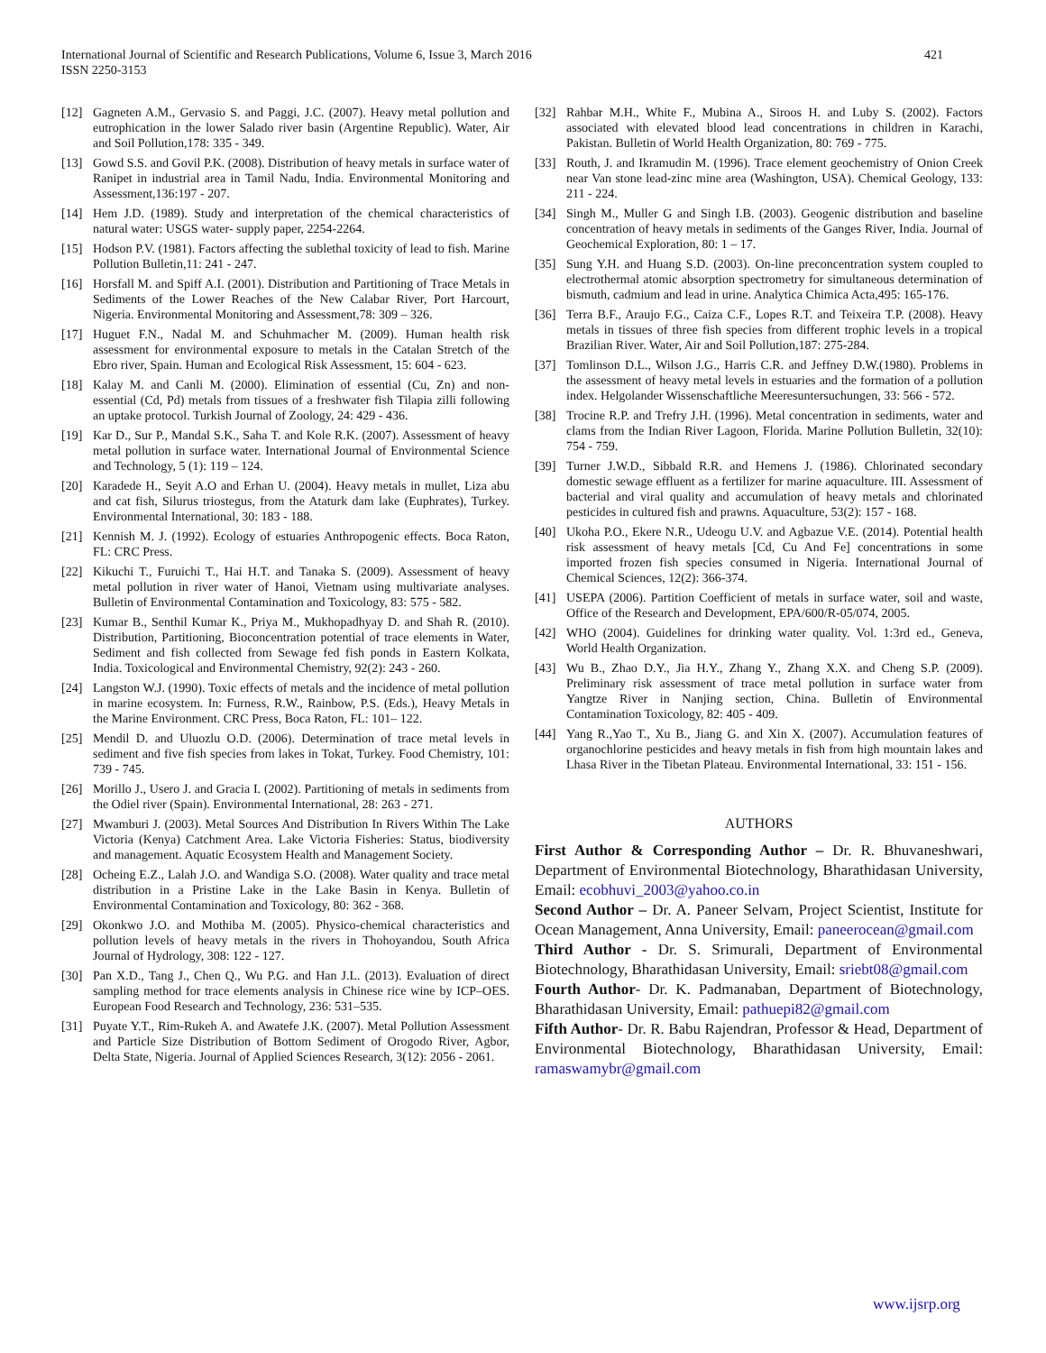International Journal of Scientific and Research Publications, Volume 6, Issue 3, March 2016
ISSN 2250-3153
421
[12] Gagneten A.M., Gervasio S. and Paggi, J.C. (2007). Heavy metal pollution and eutrophication in the lower Salado river basin (Argentine Republic). Water, Air and Soil Pollution,178: 335 - 349.
[13] Gowd S.S. and Govil P.K. (2008). Distribution of heavy metals in surface water of Ranipet in industrial area in Tamil Nadu, India. Environmental Monitoring and Assessment,136:197 - 207.
[14] Hem J.D. (1989). Study and interpretation of the chemical characteristics of natural water: USGS water- supply paper, 2254-2264.
[15] Hodson P.V. (1981). Factors affecting the sublethal toxicity of lead to fish. Marine Pollution Bulletin,11: 241 - 247.
[16] Horsfall M. and Spiff A.I. (2001). Distribution and Partitioning of Trace Metals in Sediments of the Lower Reaches of the New Calabar River, Port Harcourt, Nigeria. Environmental Monitoring and Assessment,78: 309 – 326.
[17] Huguet F.N., Nadal M. and Schuhmacher M. (2009). Human health risk assessment for environmental exposure to metals in the Catalan Stretch of the Ebro river, Spain. Human and Ecological Risk Assessment, 15: 604 - 623.
[18] Kalay M. and Canli M. (2000). Elimination of essential (Cu, Zn) and non-essential (Cd, Pd) metals from tissues of a freshwater fish Tilapia zilli following an uptake protocol. Turkish Journal of Zoology, 24: 429 - 436.
[19] Kar D., Sur P., Mandal S.K., Saha T. and Kole R.K. (2007). Assessment of heavy metal pollution in surface water. International Journal of Environmental Science and Technology, 5 (1): 119 – 124.
[20] Karadede H., Seyit A.O and Erhan U. (2004). Heavy metals in mullet, Liza abu and cat fish, Silurus triostegus, from the Ataturk dam lake (Euphrates), Turkey. Environmental International, 30: 183 - 188.
[21] Kennish M. J. (1992). Ecology of estuaries Anthropogenic effects. Boca Raton, FL: CRC Press.
[22] Kikuchi T., Furuichi T., Hai H.T. and Tanaka S. (2009). Assessment of heavy metal pollution in river water of Hanoi, Vietnam using multivariate analyses. Bulletin of Environmental Contamination and Toxicology, 83: 575 - 582.
[23] Kumar B., Senthil Kumar K., Priya M., Mukhopadhyay D. and Shah R. (2010). Distribution, Partitioning, Bioconcentration potential of trace elements in Water, Sediment and fish collected from Sewage fed fish ponds in Eastern Kolkata, India. Toxicological and Environmental Chemistry, 92(2): 243 - 260.
[24] Langston W.J. (1990). Toxic effects of metals and the incidence of metal pollution in marine ecosystem. In: Furness, R.W., Rainbow, P.S. (Eds.), Heavy Metals in the Marine Environment. CRC Press, Boca Raton, FL: 101– 122.
[25] Mendil D. and Uluozlu O.D. (2006). Determination of trace metal levels in sediment and five fish species from lakes in Tokat, Turkey. Food Chemistry, 101: 739 - 745.
[26] Morillo J., Usero J. and Gracia I. (2002). Partitioning of metals in sediments from the Odiel river (Spain). Environmental International, 28: 263 - 271.
[27] Mwamburi J. (2003). Metal Sources And Distribution In Rivers Within The Lake Victoria (Kenya) Catchment Area. Lake Victoria Fisheries: Status, biodiversity and management. Aquatic Ecosystem Health and Management Society.
[28] Ocheing E.Z., Lalah J.O. and Wandiga S.O. (2008). Water quality and trace metal distribution in a Pristine Lake in the Lake Basin in Kenya. Bulletin of Environmental Contamination and Toxicology, 80: 362 - 368.
[29] Okonkwo J.O. and Mothiba M. (2005). Physico-chemical characteristics and pollution levels of heavy metals in the rivers in Thohoyandou, South Africa Journal of Hydrology, 308: 122 - 127.
[30] Pan X.D., Tang J., Chen Q., Wu P.G. and Han J.L. (2013). Evaluation of direct sampling method for trace elements analysis in Chinese rice wine by ICP–OES. European Food Research and Technology, 236: 531–535.
[31] Puyate Y.T., Rim-Rukeh A. and Awatefe J.K. (2007). Metal Pollution Assessment and Particle Size Distribution of Bottom Sediment of Orogodo River, Agbor, Delta State, Nigeria. Journal of Applied Sciences Research, 3(12): 2056 - 2061.
[32] Rahbar M.H., White F., Mubina A., Siroos H. and Luby S. (2002). Factors associated with elevated blood lead concentrations in children in Karachi, Pakistan. Bulletin of World Health Organization, 80: 769 - 775.
[33] Routh, J. and Ikramudin M. (1996). Trace element geochemistry of Onion Creek near Van stone lead-zinc mine area (Washington, USA). Chemical Geology, 133: 211 - 224.
[34] Singh M., Muller G and Singh I.B. (2003). Geogenic distribution and baseline concentration of heavy metals in sediments of the Ganges River, India. Journal of Geochemical Exploration, 80: 1 – 17.
[35] Sung Y.H. and Huang S.D. (2003). On-line preconcentration system coupled to electrothermal atomic absorption spectrometry for simultaneous determination of bismuth, cadmium and lead in urine. Analytica Chimica Acta,495: 165-176.
[36] Terra B.F., Araujo F.G., Caiza C.F., Lopes R.T. and Teixeira T.P. (2008). Heavy metals in tissues of three fish species from different trophic levels in a tropical Brazilian River. Water, Air and Soil Pollution,187: 275-284.
[37] Tomlinson D.L., Wilson J.G., Harris C.R. and Jeffney D.W.(1980). Problems in the assessment of heavy metal levels in estuaries and the formation of a pollution index. Helgolander Wissenschaftliche Meeresuntersuchungen, 33: 566 - 572.
[38] Trocine R.P. and Trefry J.H. (1996). Metal concentration in sediments, water and clams from the Indian River Lagoon, Florida. Marine Pollution Bulletin, 32(10): 754 - 759.
[39] Turner J.W.D., Sibbald R.R. and Hemens J. (1986). Chlorinated secondary domestic sewage effluent as a fertilizer for marine aquaculture. III. Assessment of bacterial and viral quality and accumulation of heavy metals and chlorinated pesticides in cultured fish and prawns. Aquaculture, 53(2): 157 - 168.
[40] Ukoha P.O., Ekere N.R., Udeogu U.V. and Agbazue V.E. (2014). Potential health risk assessment of heavy metals [Cd, Cu And Fe] concentrations in some imported frozen fish species consumed in Nigeria. International Journal of Chemical Sciences, 12(2): 366-374.
[41] USEPA (2006). Partition Coefficient of metals in surface water, soil and waste, Office of the Research and Development, EPA/600/R-05/074, 2005.
[42] WHO (2004). Guidelines for drinking water quality. Vol. 1:3rd ed., Geneva, World Health Organization.
[43] Wu B., Zhao D.Y., Jia H.Y., Zhang Y., Zhang X.X. and Cheng S.P. (2009). Preliminary risk assessment of trace metal pollution in surface water from Yangtze River in Nanjing section, China. Bulletin of Environmental Contamination Toxicology, 82: 405 - 409.
[44] Yang R.,Yao T., Xu B., Jiang G. and Xin X. (2007). Accumulation features of organochlorine pesticides and heavy metals in fish from high mountain lakes and Lhasa River in the Tibetan Plateau. Environmental International, 33: 151 - 156.
AUTHORS
First Author & Corresponding Author – Dr. R. Bhuvaneshwari, Department of Environmental Biotechnology, Bharathidasan University, Email: ecobhuvi_2003@yahoo.co.in
Second Author – Dr. A. Paneer Selvam, Project Scientist, Institute for Ocean Management, Anna University, Email: paneerocean@gmail.com
Third Author - Dr. S. Srimurali, Department of Environmental Biotechnology, Bharathidasan University, Email: sriebt08@gmail.com
Fourth Author- Dr. K. Padmanaban, Department of Biotechnology, Bharathidasan University, Email: pathuepi82@gmail.com
Fifth Author- Dr. R. Babu Rajendran, Professor & Head, Department of Environmental Biotechnology, Bharathidasan University, Email: ramaswamybr@gmail.com
www.ijsrp.org